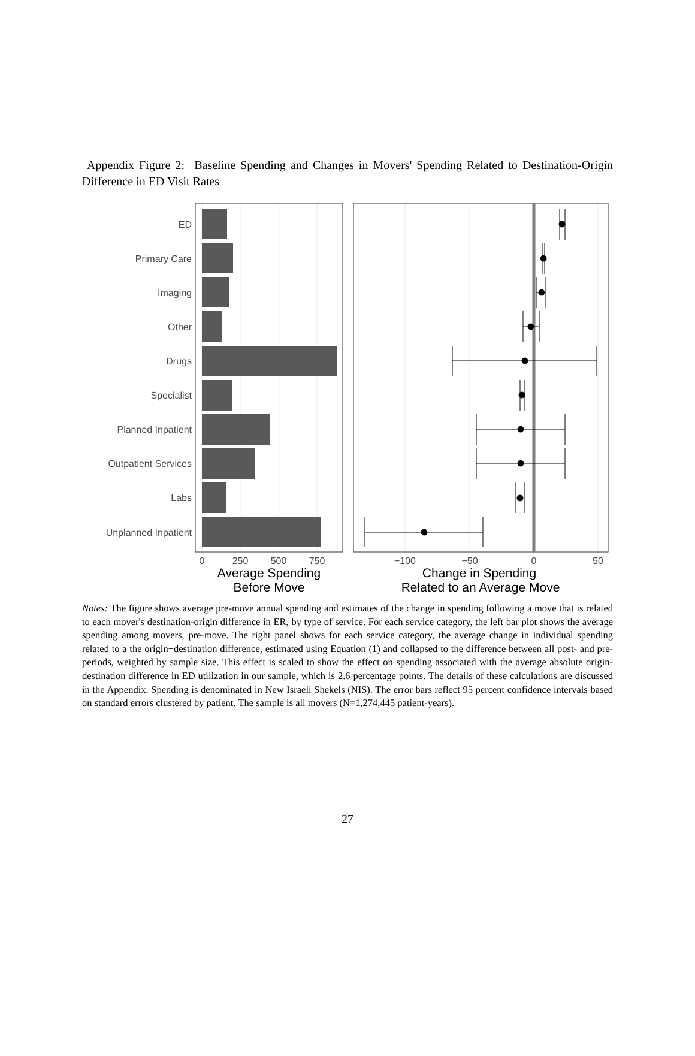Appendix Figure 2: Baseline Spending and Changes in Movers' Spending Related to Destination-Origin Difference in ED Visit Rates
ED
Primary Care
Imaging
Other
Drugs
Specialist
Planned Inpatient
Outpatient Services
Labs
Unplanned Inpatient
0
250
500
750
−100
−50
0
50
Average Spending
Before Move
Change in Spending
Related to an Average Move
Notes: The figure shows average pre-move annual spending and estimates of the change in spending following a move that is related to each mover's destination-origin difference in ER, by type of service. For each service category, the left bar plot shows the average spending among movers, pre-move. The right panel shows for each service category, the average change in individual spending related to a the origin−destination difference, estimated using Equation (1) and collapsed to the difference between all post- and pre-periods, weighted by sample size. This effect is scaled to show the effect on spending associated with the average absolute origin-destination difference in ED utilization in our sample, which is 2.6 percentage points. The details of these calculations are discussed in the Appendix. Spending is denominated in New Israeli Shekels (NIS). The error bars reflect 95 percent confidence intervals based on standard errors clustered by patient. The sample is all movers (N=1,274,445 patient-years).
27